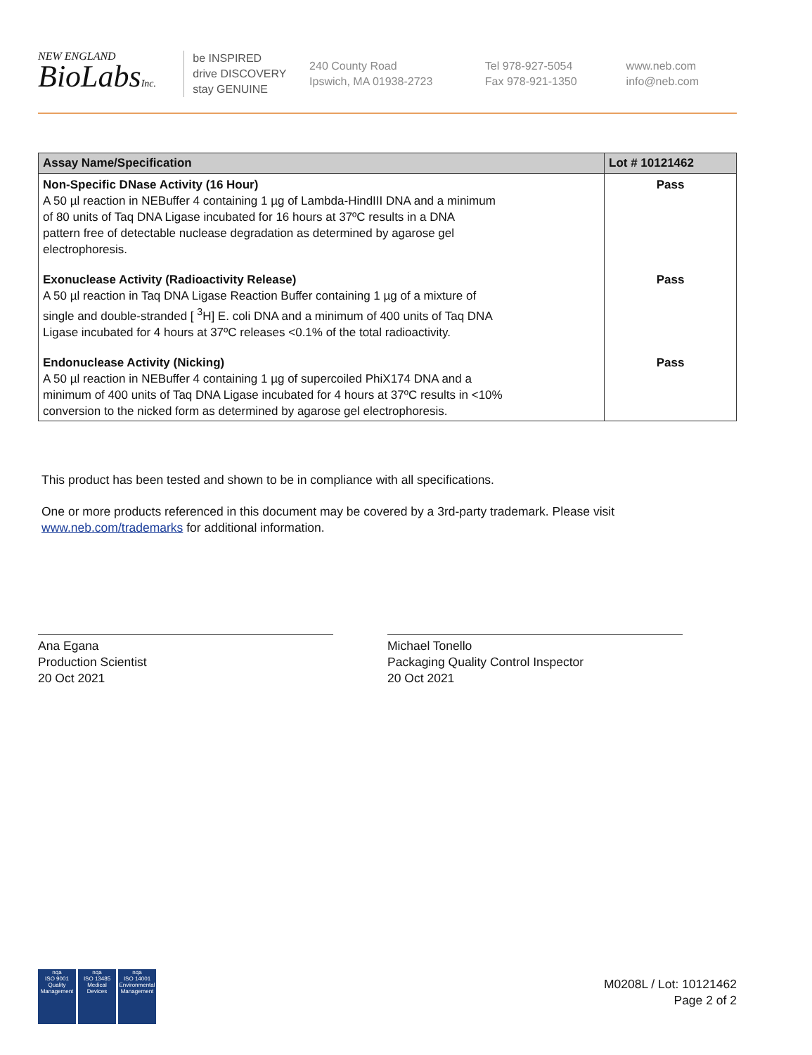NEW ENGLAND
BioLabsInc.
be INSPIRED
drive DISCOVERY
stay GENUINE
240 County Road
Ipswich, MA 01938-2723
Tel 978-927-5054
Fax 978-921-1350
www.neb.com
info@neb.com
| Assay Name/Specification | Lot # 10121462 |
| --- | --- |
| Non-Specific DNase Activity (16 Hour) A 50 µl reaction in NEBuffer 4 containing 1 µg of Lambda-HindIII DNA and a minimum of 80 units of Taq DNA Ligase incubated for 16 hours at 37ºC results in a DNA pattern free of detectable nuclease degradation as determined by agarose gel electrophoresis. | Pass |
| Exonuclease Activity (Radioactivity Release) A 50 µl reaction in Taq DNA Ligase Reaction Buffer containing 1 µg of a mixture of single and double-stranded [ <sup>3</sup>H] E. coli DNA and a minimum of 400 units of Taq DNA Ligase incubated for 4 hours at 37ºC releases <0.1% of the total radioactivity. | Pass |
| Endonuclease Activity (Nicking) A 50 µl reaction in NEBuffer 4 containing 1 µg of supercoiled PhiX174 DNA and a minimum of 400 units of Taq DNA Ligase incubated for 4 hours at 37ºC results in <10% conversion to the nicked form as determined by agarose gel electrophoresis. | Pass |
This product has been tested and shown to be in compliance with all specifications.
One or more products referenced in this document may be covered by a 3rd-party trademark. Please visit
www.neb.com/trademarks for additional information.
Ana Egana
Production Scientist
20 Oct 2021
Michael Tonello
Packaging Quality Control Inspector
20 Oct 2021
nqa
ISO 9001
Quality Management
nqa
ISO 13485
Medical Devices
nqa
ISO 14001
Environmental Management
M0208L / Lot: 10121462
Page 2 of 2